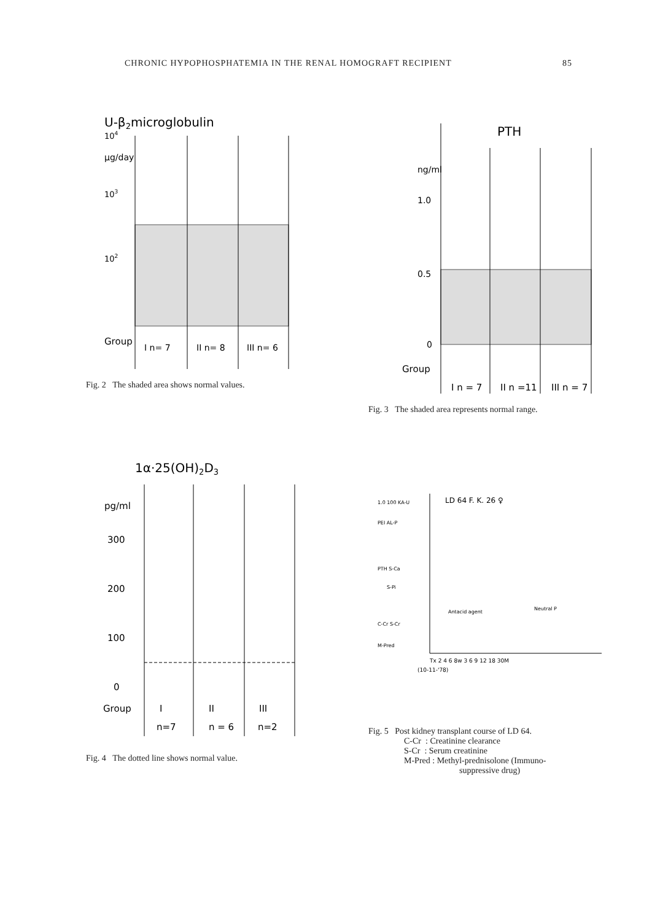CHRONIC HYPOPHOSPHATEMIA IN THE RENAL HOMOGRAFT RECIPIENT 85
U-β2microglobulin
104
μg/day
103
102
Group
I n= 7
II n= 8
III n= 6
Fig. 2 The shaded area shows normal values.
PTH
ng/ml
1.0
0.5
0
Group
I n = 7
II n =11
III n = 7
Fig. 3 The shaded area represents normal range.
1α·25(OH)2D3
pg/ml
300
200
100
0
Group
I
II
III
n=7
n = 6
n=2
Fig. 4 The dotted line shows normal value.
LD 64 F. K. 26 ♀
1.0 100 KA-U
PEI AL-P
PTH S-Ca
S-Pi
Antacid agent
Neutral P
C-Cr S-Cr
M-Pred
Tx 2 4 6 8w 3 6 9 12 18 30M
(10-11-'78)
Fig. 5 Post kidney transplant course of LD 64.
C-Cr : Creatinine clearance
S-Cr : Serum creatinine
M-Pred : Methyl-prednisolone (Immuno-
suppressive drug)